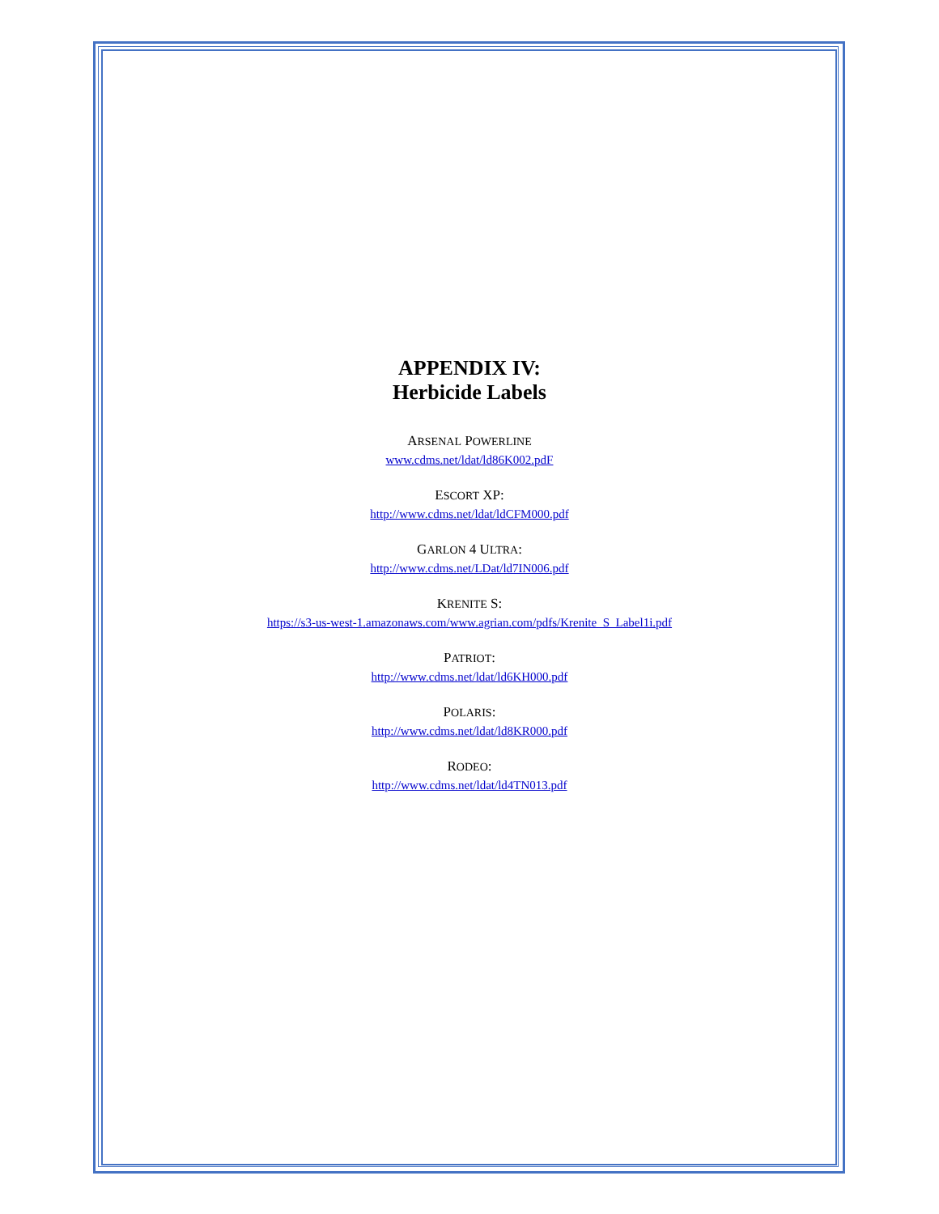APPENDIX IV:
Herbicide Labels
ARSENAL POWERLINE
www.cdms.net/ldat/ld86K002.pdF
ESCORT XP:
http://www.cdms.net/ldat/ldCFM000.pdf
GARLON 4 ULTRA:
http://www.cdms.net/LDat/ld7IN006.pdf
KRENITE S:
https://s3-us-west-1.amazonaws.com/www.agrian.com/pdfs/Krenite_S_Label1i.pdf
PATRIOT:
http://www.cdms.net/ldat/ld6KH000.pdf
POLARIS:
http://www.cdms.net/ldat/ld8KR000.pdf
RODEO:
http://www.cdms.net/ldat/ld4TN013.pdf